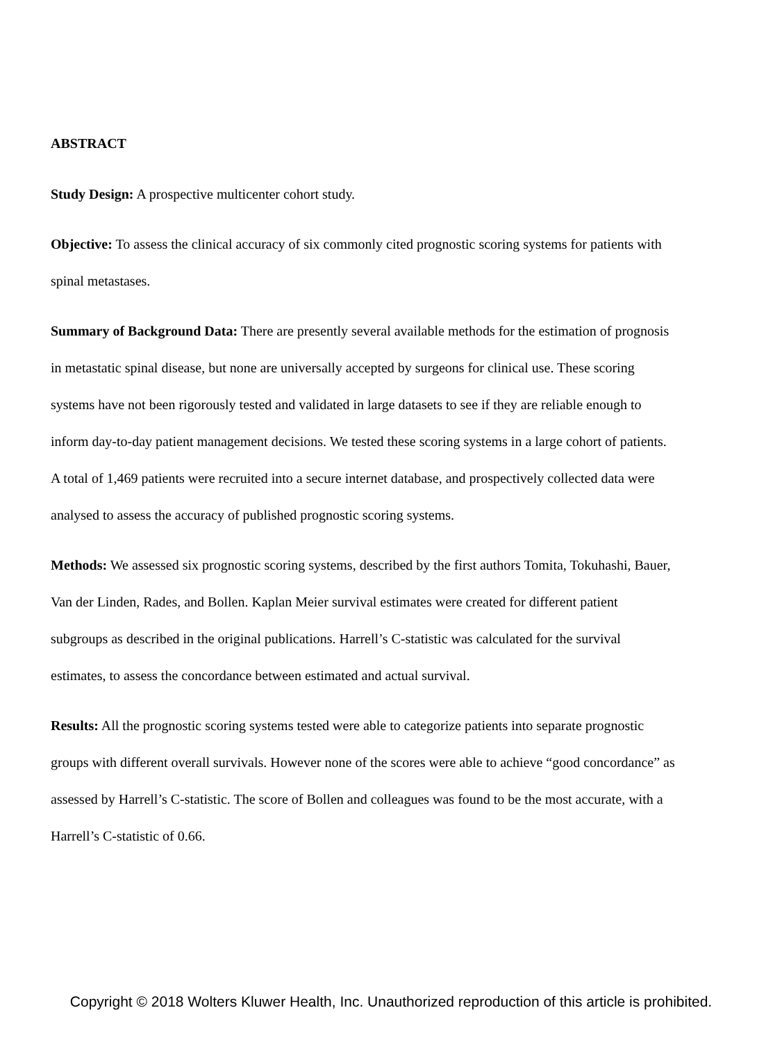ABSTRACT
Study Design: A prospective multicenter cohort study.
Objective: To assess the clinical accuracy of six commonly cited prognostic scoring systems for patients with spinal metastases.
Summary of Background Data: There are presently several available methods for the estimation of prognosis in metastatic spinal disease, but none are universally accepted by surgeons for clinical use. These scoring systems have not been rigorously tested and validated in large datasets to see if they are reliable enough to inform day-to-day patient management decisions. We tested these scoring systems in a large cohort of patients. A total of 1,469 patients were recruited into a secure internet database, and prospectively collected data were analysed to assess the accuracy of published prognostic scoring systems.
Methods: We assessed six prognostic scoring systems, described by the first authors Tomita, Tokuhashi, Bauer, Van der Linden, Rades, and Bollen. Kaplan Meier survival estimates were created for different patient subgroups as described in the original publications. Harrell’s C-statistic was calculated for the survival estimates, to assess the concordance between estimated and actual survival.
Results: All the prognostic scoring systems tested were able to categorize patients into separate prognostic groups with different overall survivals. However none of the scores were able to achieve “good concordance” as assessed by Harrell’s C-statistic. The score of Bollen and colleagues was found to be the most accurate, with a Harrell’s C-statistic of 0.66.
Copyright © 2018 Wolters Kluwer Health, Inc. Unauthorized reproduction of this article is prohibited.